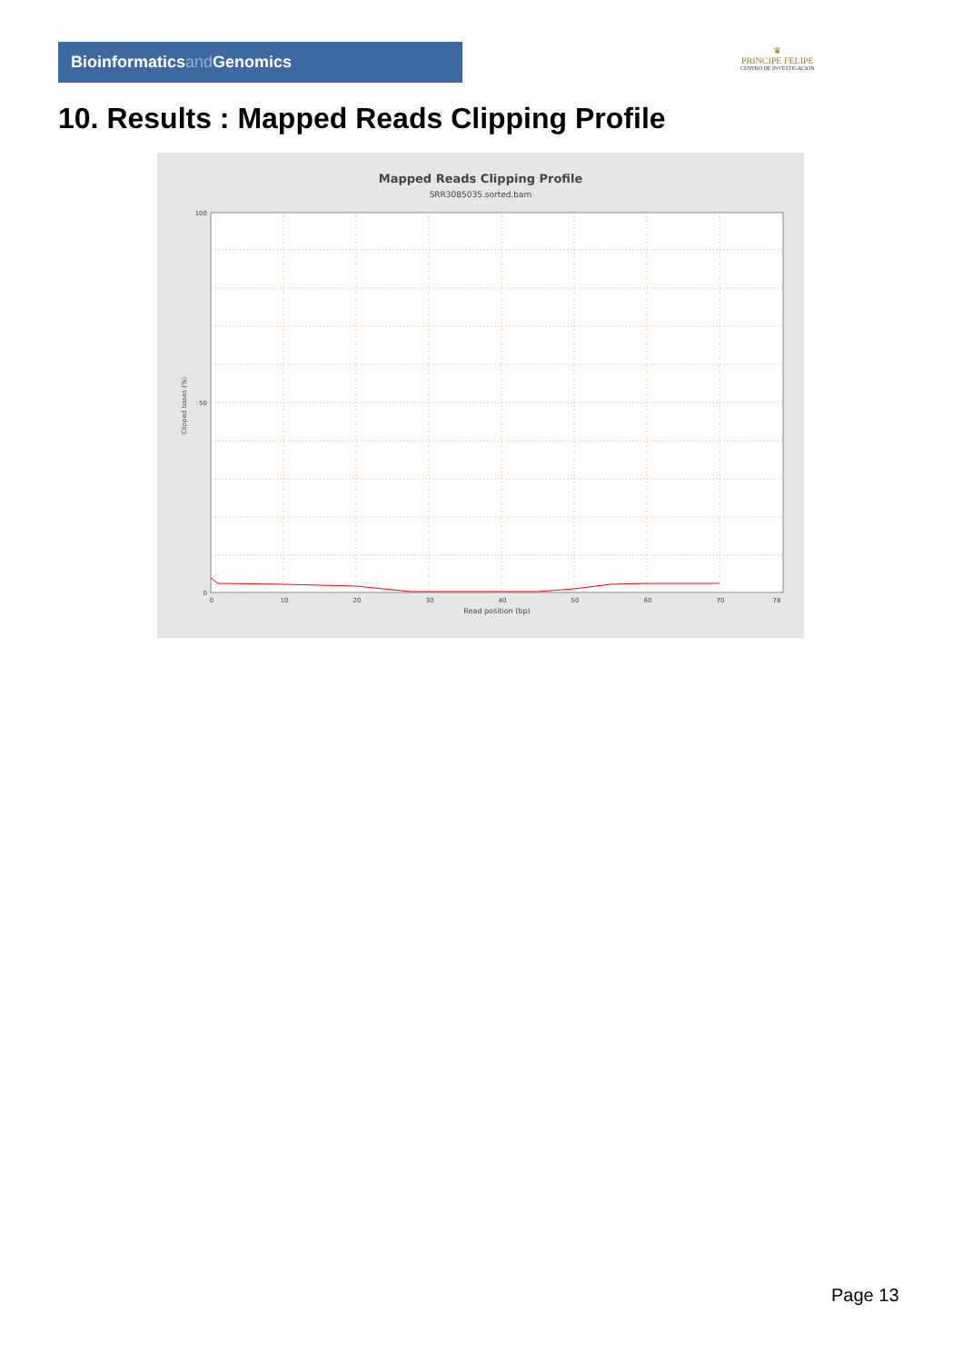Bioinformaticsand Genomics
♛
PRINCIPE FELIPE
CENTRO DE INVESTIGACION
10. Results : Mapped Reads Clipping Profile
Mapped Reads Clipping Profile
SRR3085035.sorted.bam
100
50
0
0
10
20
30
40
50
60
70
78
Read position (bp)
Clipped bases (%)
Page 13